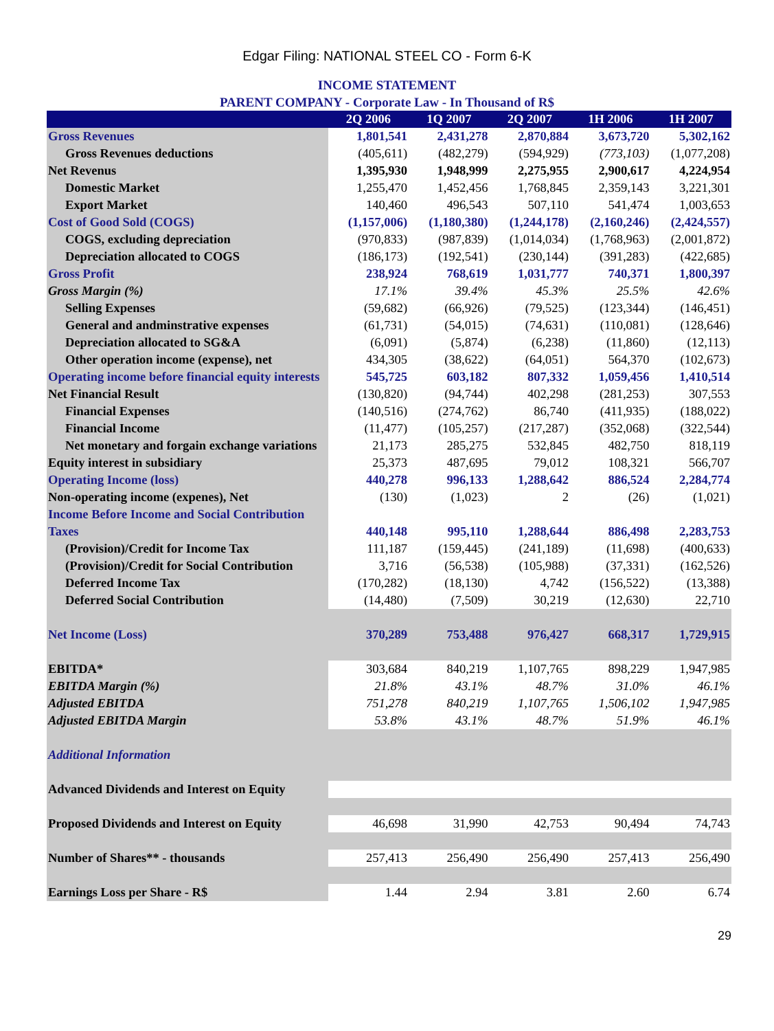Edgar Filing: NATIONAL STEEL CO - Form 6-K
INCOME STATEMENT
PARENT COMPANY - Corporate Law - In Thousand of R$
| | 2Q 2006 | 1Q 2007 | 2Q 2007 | 1H 2006 | 1H 2007 |
| --- | --- | --- | --- | --- | --- |
| Gross Revenues | 1,801,541 | 2,431,278 | 2,870,884 | 3,673,720 | 5,302,162 |
| Gross Revenues deductions | (405,611) | (482,279) | (594,929) | (773,103) | (1,077,208) |
| Net Revenus | 1,395,930 | 1,948,999 | 2,275,955 | 2,900,617 | 4,224,954 |
| Domestic Market | 1,255,470 | 1,452,456 | 1,768,845 | 2,359,143 | 3,221,301 |
| Export Market | 140,460 | 496,543 | 507,110 | 541,474 | 1,003,653 |
| Cost of Good Sold (COGS) | (1,157,006) | (1,180,380) | (1,244,178) | (2,160,246) | (2,424,557) |
| COGS, excluding depreciation | (970,833) | (987,839) | (1,014,034) | (1,768,963) | (2,001,872) |
| Depreciation allocated to COGS | (186,173) | (192,541) | (230,144) | (391,283) | (422,685) |
| Gross Profit | 238,924 | 768,619 | 1,031,777 | 740,371 | 1,800,397 |
| Gross Margin (%) | 17.1% | 39.4% | 45.3% | 25.5% | 42.6% |
| Selling Expenses | (59,682) | (66,926) | (79,525) | (123,344) | (146,451) |
| General and andminstrative expenses | (61,731) | (54,015) | (74,631) | (110,081) | (128,646) |
| Depreciation allocated to SG&A | (6,091) | (5,874) | (6,238) | (11,860) | (12,113) |
| Other operation income (expense), net | 434,305 | (38,622) | (64,051) | 564,370 | (102,673) |
| Operating income before financial equity interests | 545,725 | 603,182 | 807,332 | 1,059,456 | 1,410,514 |
| Net Financial Result | (130,820) | (94,744) | 402,298 | (281,253) | 307,553 |
| Financial Expenses | (140,516) | (274,762) | 86,740 | (411,935) | (188,022) |
| Financial Income | (11,477) | (105,257) | (217,287) | (352,068) | (322,544) |
| Net monetary and forgain exchange variations | 21,173 | 285,275 | 532,845 | 482,750 | 818,119 |
| Equity interest in subsidiary | 25,373 | 487,695 | 79,012 | 108,321 | 566,707 |
| Operating Income (loss) | 440,278 | 996,133 | 1,288,642 | 886,524 | 2,284,774 |
| Non-operating income (expenes), Net | (130) | (1,023) | 2 | (26) | (1,021) |
| Income Before Income and Social Contribution Taxes | 440,148 | 995,110 | 1,288,644 | 886,498 | 2,283,753 |
| (Provision)/Credit for Income Tax | 111,187 | (159,445) | (241,189) | (11,698) | (400,633) |
| (Provision)/Credit for Social Contribution | 3,716 | (56,538) | (105,988) | (37,331) | (162,526) |
| Deferred Income Tax | (170,282) | (18,130) | 4,742 | (156,522) | (13,388) |
| Deferred Social Contribution | (14,480) | (7,509) | 30,219 | (12,630) | 22,710 |
| Net Income (Loss) | 370,289 | 753,488 | 976,427 | 668,317 | 1,729,915 |
| EBITDA* | 303,684 | 840,219 | 1,107,765 | 898,229 | 1,947,985 |
| EBITDA Margin (%) | 21.8% | 43.1% | 48.7% | 31.0% | 46.1% |
| Adjusted EBITDA | 751,278 | 840,219 | 1,107,765 | 1,506,102 | 1,947,985 |
| Adjusted EBITDA Margin | 53.8% | 43.1% | 48.7% | 51.9% | 46.1% |
| Additional Information | | | | | |
| Advanced Dividends and Interest on Equity | | | | | |
| Proposed Dividends and Interest on Equity | 46,698 | 31,990 | 42,753 | 90,494 | 74,743 |
| Number of Shares** - thousands | 257,413 | 256,490 | 256,490 | 257,413 | 256,490 |
| Earnings Loss per Share - R$ | 1.44 | 2.94 | 3.81 | 2.60 | 6.74 |
29